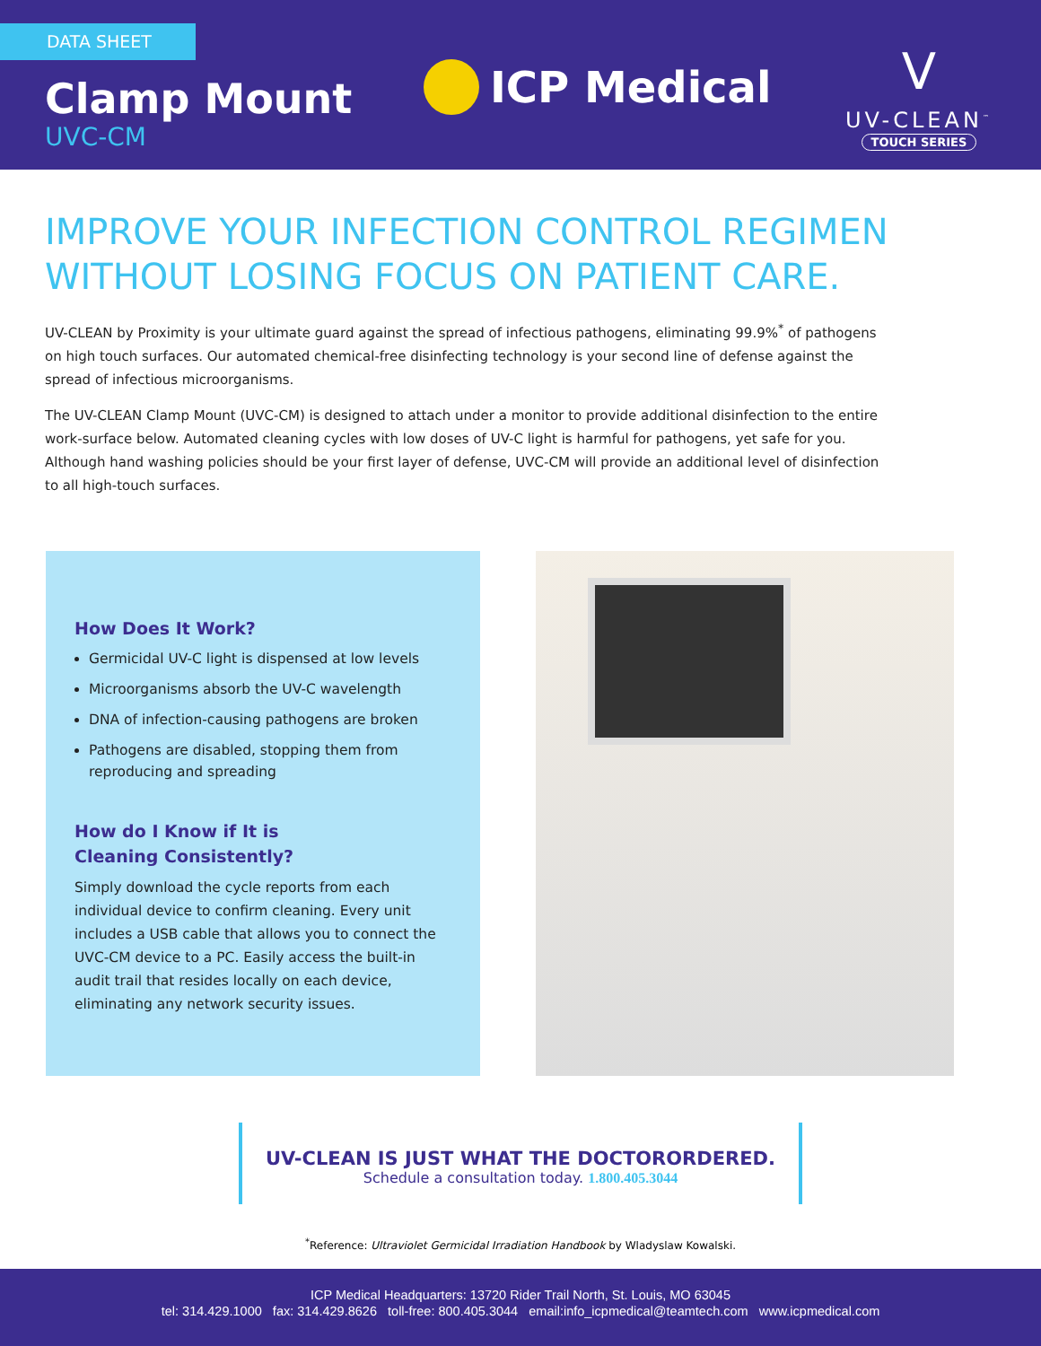DATA SHEET
Clamp Mount
UVC-CM
ICP Medical
V
UV-CLEAN<sup>™</sup>
TOUCH SERIES
IMPROVE YOUR INFECTION CONTROL REGIMEN WITHOUT LOSING FOCUS ON PATIENT CARE.
UV-CLEAN by Proximity is your ultimate guard against the spread of infectious pathogens, eliminating 99.9%<sup>*</sup> of pathogens on high touch surfaces. Our automated chemical-free disinfecting technology is your second line of defense against the spread of infectious microorganisms.
The UV-CLEAN Clamp Mount (UVC-CM) is designed to attach under a monitor to provide additional disinfection to the entire work-surface below. Automated cleaning cycles with low doses of UV-C light is harmful for pathogens, yet safe for you. Although hand washing policies should be your first layer of defense, UVC-CM will provide an additional level of disinfection to all high-touch surfaces.
How Does It Work?
Germicidal UV-C light is dispensed at low levels
Microorganisms absorb the UV-C wavelength
DNA of infection-causing pathogens are broken
Pathogens are disabled, stopping them from reproducing and spreading
How do I Know if It is
Cleaning Consistently?
Simply download the cycle reports from each individual device to confirm cleaning. Every unit includes a USB cable that allows you to connect the UVC-CM device to a PC. Easily access the built-in audit trail that resides locally on each device, eliminating any network security issues.
UV-CLEAN IS JUST WHAT THE DOCTORORDERED.
Schedule a consultation today. 1.800.405.3044
<sup>*</sup> Reference: Ultraviolet Germicidal Irradiation Handbook by Wladyslaw Kowalski.
ICP Medical Headquarters: 13720 Rider Trail North, St. Louis, MO 63045
tel: 314.429.1000 fax: 314.429.8626 toll-free: 800.405.3044 email:info_icpmedical@teamtech.com www.icpmedical.com